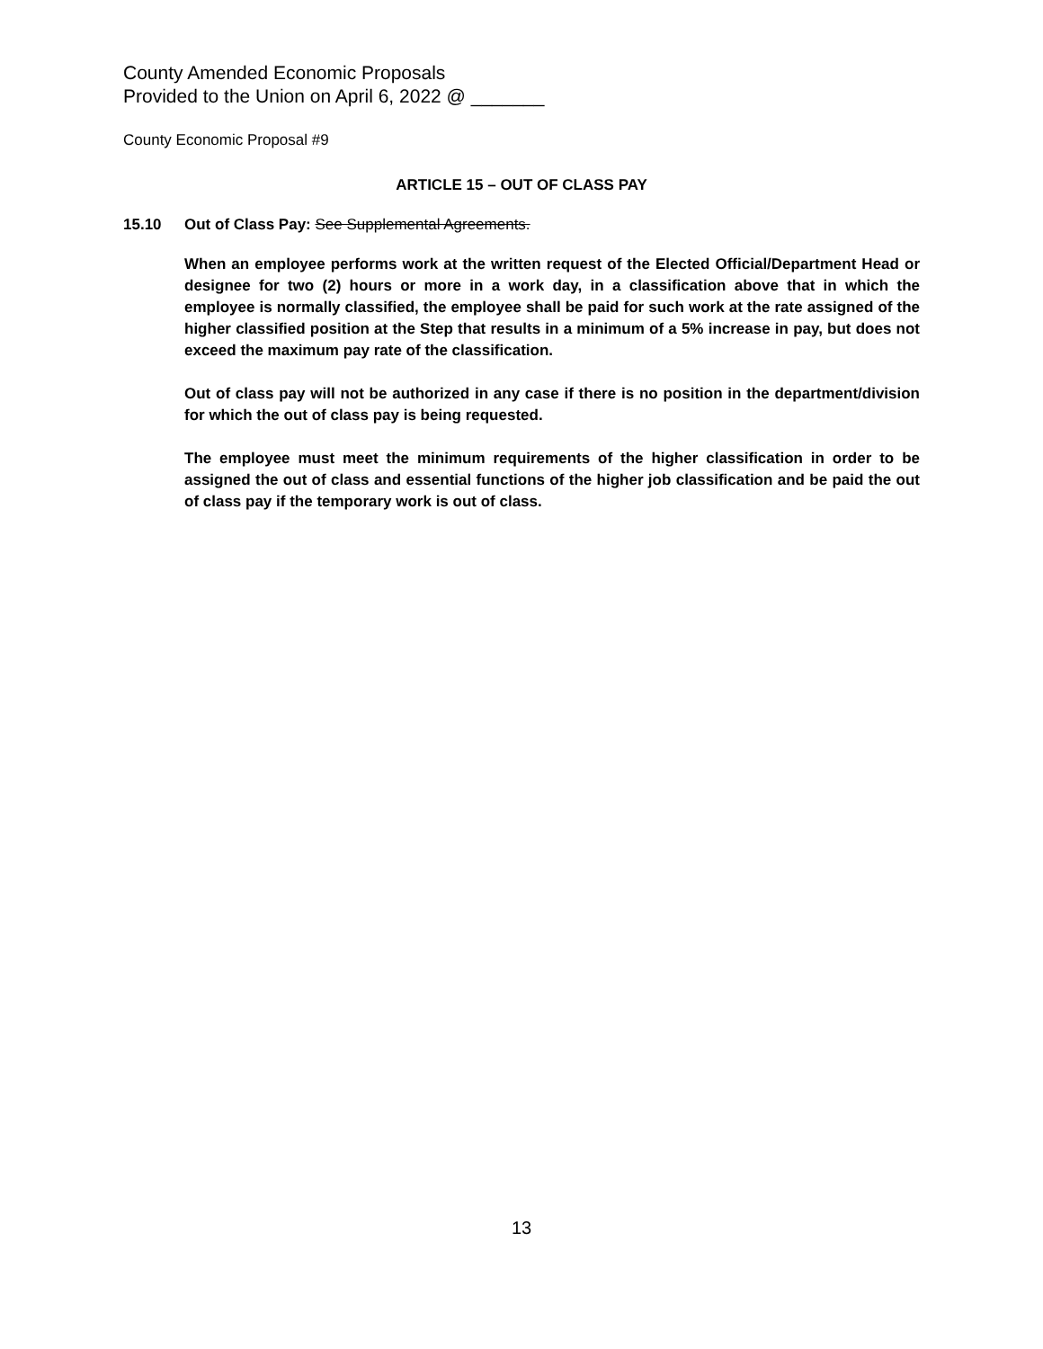County Amended Economic Proposals
Provided to the Union on April 6, 2022 @ _______
County Economic Proposal #9
ARTICLE 15 – OUT OF CLASS PAY
15.10 Out of Class Pay: See Supplemental Agreements.
When an employee performs work at the written request of the Elected Official/Department Head or designee for two (2) hours or more in a work day, in a classification above that in which the employee is normally classified, the employee shall be paid for such work at the rate assigned of the higher classified position at the Step that results in a minimum of a 5% increase in pay, but does not exceed the maximum pay rate of the classification.
Out of class pay will not be authorized in any case if there is no position in the department/division for which the out of class pay is being requested.
The employee must meet the minimum requirements of the higher classification in order to be assigned the out of class and essential functions of the higher job classification and be paid the out of class pay if the temporary work is out of class.
13